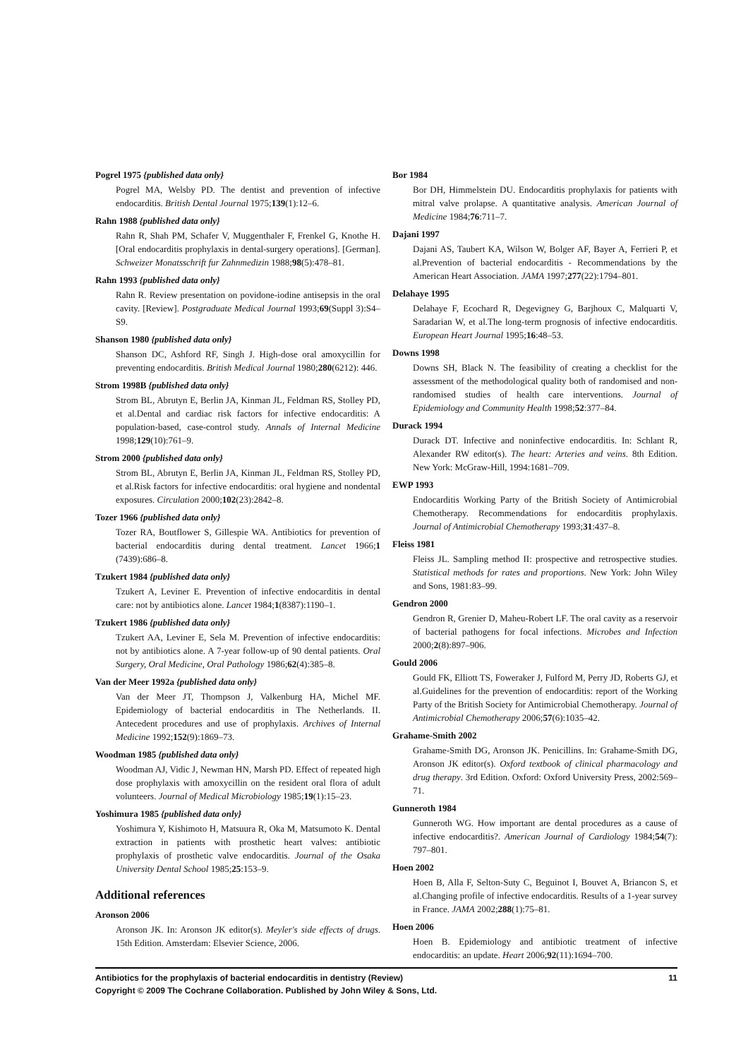Pogrel 1975 {published data only}
Pogrel MA, Welsby PD. The dentist and prevention of infective endocarditis. British Dental Journal 1975;139(1):12–6.
Rahn 1988 {published data only}
Rahn R, Shah PM, Schafer V, Muggenthaler F, Frenkel G, Knothe H. [Oral endocarditis prophylaxis in dental-surgery operations]. [German]. Schweizer Monatsschrift fur Zahnmedizin 1988;98(5):478–81.
Rahn 1993 {published data only}
Rahn R. Review presentation on povidone-iodine antisepsis in the oral cavity. [Review]. Postgraduate Medical Journal 1993;69(Suppl 3):S4–S9.
Shanson 1980 {published data only}
Shanson DC, Ashford RF, Singh J. High-dose oral amoxycillin for preventing endocarditis. British Medical Journal 1980;280(6212): 446.
Strom 1998B {published data only}
Strom BL, Abrutyn E, Berlin JA, Kinman JL, Feldman RS, Stolley PD, et al.Dental and cardiac risk factors for infective endocarditis: A population-based, case-control study. Annals of Internal Medicine 1998;129(10):761–9.
Strom 2000 {published data only}
Strom BL, Abrutyn E, Berlin JA, Kinman JL, Feldman RS, Stolley PD, et al.Risk factors for infective endocarditis: oral hygiene and nondental exposures. Circulation 2000;102(23):2842–8.
Tozer 1966 {published data only}
Tozer RA, Boutflower S, Gillespie WA. Antibiotics for prevention of bacterial endocarditis during dental treatment. Lancet 1966;1 (7439):686–8.
Tzukert 1984 {published data only}
Tzukert A, Leviner E. Prevention of infective endocarditis in dental care: not by antibiotics alone. Lancet 1984;1(8387):1190–1.
Tzukert 1986 {published data only}
Tzukert AA, Leviner E, Sela M. Prevention of infective endocarditis: not by antibiotics alone. A 7-year follow-up of 90 dental patients. Oral Surgery, Oral Medicine, Oral Pathology 1986;62(4):385–8.
Van der Meer 1992a {published data only}
Van der Meer JT, Thompson J, Valkenburg HA, Michel MF. Epidemiology of bacterial endocarditis in The Netherlands. II. Antecedent procedures and use of prophylaxis. Archives of Internal Medicine 1992;152(9):1869–73.
Woodman 1985 {published data only}
Woodman AJ, Vidic J, Newman HN, Marsh PD. Effect of repeated high dose prophylaxis with amoxycillin on the resident oral flora of adult volunteers. Journal of Medical Microbiology 1985;19(1):15–23.
Yoshimura 1985 {published data only}
Yoshimura Y, Kishimoto H, Matsuura R, Oka M, Matsumoto K. Dental extraction in patients with prosthetic heart valves: antibiotic prophylaxis of prosthetic valve endocarditis. Journal of the Osaka University Dental School 1985;25:153–9.
Additional references
Aronson 2006
Aronson JK. In: Aronson JK editor(s). Meyler's side effects of drugs. 15th Edition. Amsterdam: Elsevier Science, 2006.
Bor 1984
Bor DH, Himmelstein DU. Endocarditis prophylaxis for patients with mitral valve prolapse. A quantitative analysis. American Journal of Medicine 1984;76:711–7.
Dajani 1997
Dajani AS, Taubert KA, Wilson W, Bolger AF, Bayer A, Ferrieri P, et al.Prevention of bacterial endocarditis - Recommendations by the American Heart Association. JAMA 1997;277(22):1794–801.
Delahaye 1995
Delahaye F, Ecochard R, Degevigney G, Barjhoux C, Malquarti V, Saradarian W, et al.The long-term prognosis of infective endocarditis. European Heart Journal 1995;16:48–53.
Downs 1998
Downs SH, Black N. The feasibility of creating a checklist for the assessment of the methodological quality both of randomised and non-randomised studies of health care interventions. Journal of Epidemiology and Community Health 1998;52:377–84.
Durack 1994
Durack DT. Infective and noninfective endocarditis. In: Schlant R, Alexander RW editor(s). The heart: Arteries and veins. 8th Edition. New York: McGraw-Hill, 1994:1681–709.
EWP 1993
Endocarditis Working Party of the British Society of Antimicrobial Chemotherapy. Recommendations for endocarditis prophylaxis. Journal of Antimicrobial Chemotherapy 1993;31:437–8.
Fleiss 1981
Fleiss JL. Sampling method II: prospective and retrospective studies. Statistical methods for rates and proportions. New York: John Wiley and Sons, 1981:83–99.
Gendron 2000
Gendron R, Grenier D, Maheu-Robert LF. The oral cavity as a reservoir of bacterial pathogens for focal infections. Microbes and Infection 2000;2(8):897–906.
Gould 2006
Gould FK, Elliott TS, Foweraker J, Fulford M, Perry JD, Roberts GJ, et al.Guidelines for the prevention of endocarditis: report of the Working Party of the British Society for Antimicrobial Chemotherapy. Journal of Antimicrobial Chemotherapy 2006;57(6):1035–42.
Grahame-Smith 2002
Grahame-Smith DG, Aronson JK. Penicillins. In: Grahame-Smith DG, Aronson JK editor(s). Oxford textbook of clinical pharmacology and drug therapy. 3rd Edition. Oxford: Oxford University Press, 2002:569–71.
Gunneroth 1984
Gunneroth WG. How important are dental procedures as a cause of infective endocarditis?. American Journal of Cardiology 1984;54(7): 797–801.
Hoen 2002
Hoen B, Alla F, Selton-Suty C, Beguinot I, Bouvet A, Briancon S, et al.Changing profile of infective endocarditis. Results of a 1-year survey in France. JAMA 2002;288(1):75–81.
Hoen 2006
Hoen B. Epidemiology and antibiotic treatment of infective endocarditis: an update. Heart 2006;92(11):1694–700.
Antibiotics for the prophylaxis of bacterial endocarditis in dentistry (Review) 11
Copyright © 2009 The Cochrane Collaboration. Published by John Wiley & Sons, Ltd.